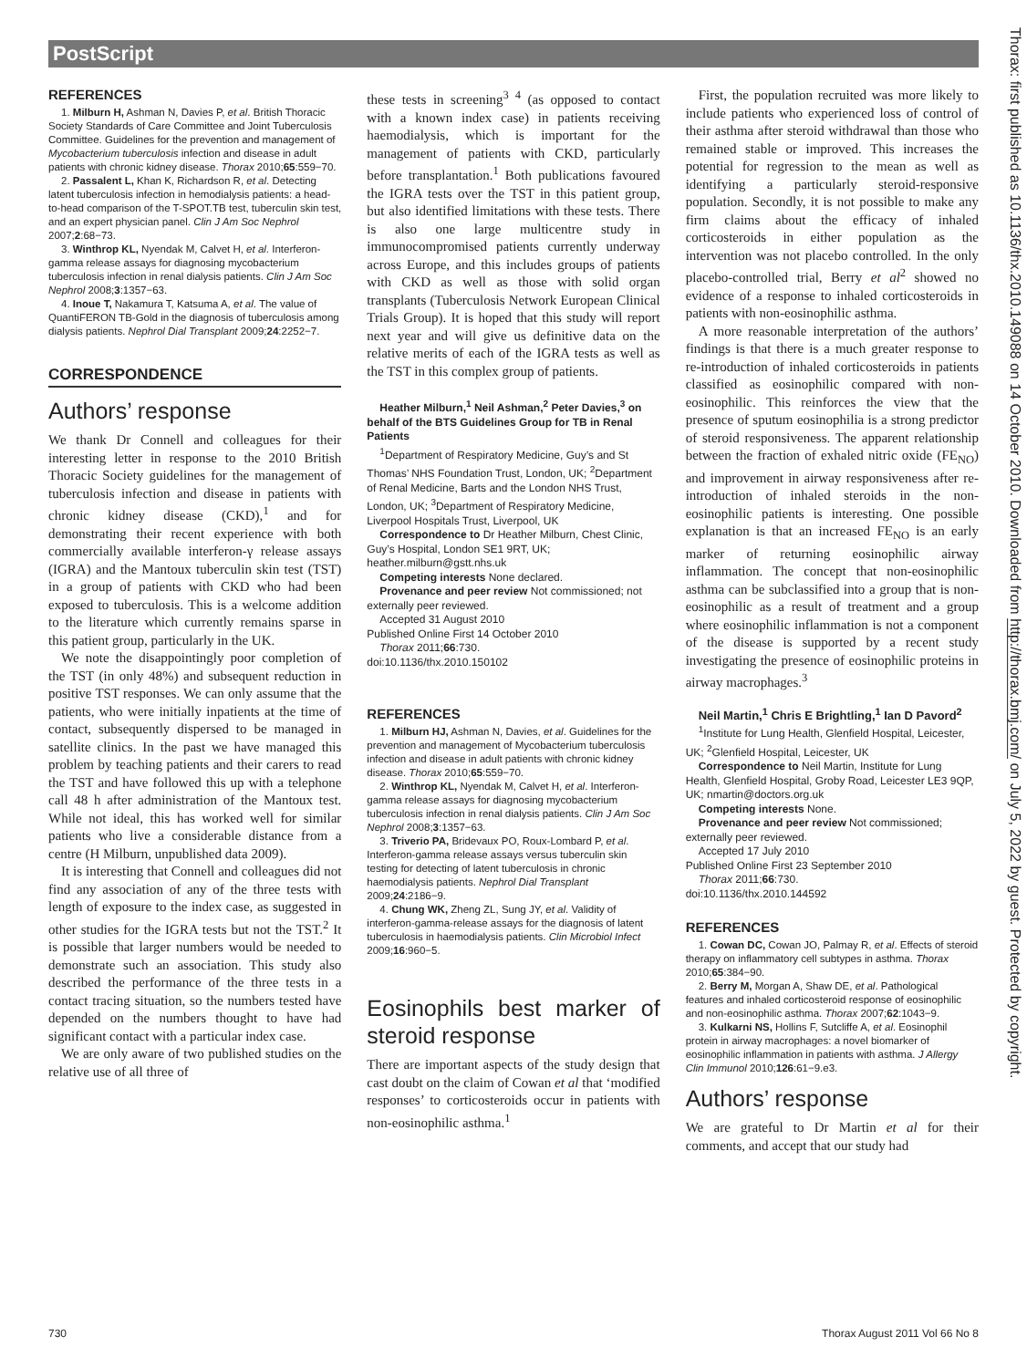PostScript
REFERENCES
1. Milburn H, Ashman N, Davies P, et al. British Thoracic Society Standards of Care Committee and Joint Tuberculosis Committee. Guidelines for the prevention and management of Mycobacterium tuberculosis infection and disease in adult patients with chronic kidney disease. Thorax 2010;65:559−70.
2. Passalent L, Khan K, Richardson R, et al. Detecting latent tuberculosis infection in hemodialysis patients: a head-to-head comparison of the T-SPOT.TB test, tuberculin skin test, and an expert physician panel. Clin J Am Soc Nephrol 2007;2:68−73.
3. Winthrop KL, Nyendak M, Calvet H, et al. Interferon-gamma release assays for diagnosing mycobacterium tuberculosis infection in renal dialysis patients. Clin J Am Soc Nephrol 2008;3:1357−63.
4. Inoue T, Nakamura T, Katsuma A, et al. The value of QuantiFERON TB-Gold in the diagnosis of tuberculosis among dialysis patients. Nephrol Dial Transplant 2009;24:2252−7.
CORRESPONDENCE
Authors’ response
We thank Dr Connell and colleagues for their interesting letter in response to the 2010 British Thoracic Society guidelines for the management of tuberculosis infection and disease in patients with chronic kidney disease (CKD),<sup>1</sup> and for demonstrating their recent experience with both commercially available interferon-γ release assays (IGRA) and the Mantoux tuberculin skin test (TST) in a group of patients with CKD who had been exposed to tuberculosis. This is a welcome addition to the literature which currently remains sparse in this patient group, particularly in the UK.
We note the disappointingly poor completion of the TST (in only 48%) and subsequent reduction in positive TST responses. We can only assume that the patients, who were initially inpatients at the time of contact, subsequently dispersed to be managed in satellite clinics. In the past we have managed this problem by teaching patients and their carers to read the TST and have followed this up with a telephone call 48 h after administration of the Mantoux test. While not ideal, this has worked well for similar patients who live a considerable distance from a centre (H Milburn, unpublished data 2009).
It is interesting that Connell and colleagues did not find any association of any of the three tests with length of exposure to the index case, as suggested in other studies for the IGRA tests but not the TST.<sup>2</sup> It is possible that larger numbers would be needed to demonstrate such an association. This study also described the performance of the three tests in a contact tracing situation, so the numbers tested have depended on the numbers thought to have had significant contact with a particular index case.
We are only aware of two published studies on the relative use of all three of
these tests in screening<sup>3 4</sup> (as opposed to contact with a known index case) in patients receiving haemodialysis, which is important for the management of patients with CKD, particularly before transplantation.<sup>1</sup> Both publications favoured the IGRA tests over the TST in this patient group, but also identified limitations with these tests. There is also one large multicentre study in immunocompromised patients currently underway across Europe, and this includes groups of patients with CKD as well as those with solid organ transplants (Tuberculosis Network European Clinical Trials Group). It is hoped that this study will report next year and will give us definitive data on the relative merits of each of the IGRA tests as well as the TST in this complex group of patients.
Heather Milburn,<sup>1</sup> Neil Ashman,<sup>2</sup> Peter Davies,<sup>3</sup> on behalf of the BTS Guidelines Group for TB in Renal Patients
<sup>1</sup> Department of Respiratory Medicine, Guy’s and St Thomas’ NHS Foundation Trust, London, UK; <sup>2</sup>Department of Renal Medicine, Barts and the London NHS Trust, London, UK; <sup>3</sup>Department of Respiratory Medicine, Liverpool Hospitals Trust, Liverpool, UK
Correspondence to Dr Heather Milburn, Chest Clinic, Guy’s Hospital, London SE1 9RT, UK; heather.milburn@gstt.nhs.uk
Competing interests None declared.
Provenance and peer review Not commissioned; not externally peer reviewed.
Accepted 31 August 2010
Published Online First 14 October 2010
Thorax 2011;66:730.
doi:10.1136/thx.2010.150102
REFERENCES
1. Milburn HJ, Ashman N, Davies, et al. Guidelines for the prevention and management of Mycobacterium tuberculosis infection and disease in adult patients with chronic kidney disease. Thorax 2010;65:559−70.
2. Winthrop KL, Nyendak M, Calvet H, et al. Interferon-gamma release assays for diagnosing mycobacterium tuberculosis infection in renal dialysis patients. Clin J Am Soc Nephrol 2008;3:1357−63.
3. Triverio PA, Bridevaux PO, Roux-Lombard P, et al. Interferon-gamma release assays versus tuberculin skin testing for detecting of latent tuberculosis in chronic haemodialysis patients. Nephrol Dial Transplant 2009;24:2186−9.
4. Chung WK, Zheng ZL, Sung JY, et al. Validity of interferon-gamma-release assays for the diagnosis of latent tuberculosis in haemodialysis patients. Clin Microbiol Infect 2009;16:960−5.
Eosinophils best marker of steroid response
There are important aspects of the study design that cast doubt on the claim of Cowan et al that ‘modified responses’ to corticosteroids occur in patients with non-eosinophilic asthma.<sup>1</sup>
First, the population recruited was more likely to include patients who experienced loss of control of their asthma after steroid withdrawal than those who remained stable or improved. This increases the potential for regression to the mean as well as identifying a particularly steroid-responsive population. Secondly, it is not possible to make any firm claims about the efficacy of inhaled corticosteroids in either population as the intervention was not placebo controlled. In the only placebo-controlled trial, Berry et al<sup>2</sup> showed no evidence of a response to inhaled corticosteroids in patients with non-eosinophilic asthma.
A more reasonable interpretation of the authors’ findings is that there is a much greater response to re-introduction of inhaled corticosteroids in patients classified as eosinophilic compared with non-eosinophilic. This reinforces the view that the presence of sputum eosinophilia is a strong predictor of steroid responsiveness. The apparent relationship between the fraction of exhaled nitric oxide (FE<sub>NO</sub>) and improvement in airway responsiveness after re-introduction of inhaled steroids in the non-eosinophilic patients is interesting. One possible explanation is that an increased FE<sub>NO</sub> is an early marker of returning eosinophilic airway inflammation. The concept that non-eosinophilic asthma can be subclassified into a group that is non-eosinophilic as a result of treatment and a group where eosinophilic inflammation is not a component of the disease is supported by a recent study investigating the presence of eosinophilic proteins in airway macrophages.<sup>3</sup>
Neil Martin,<sup>1</sup> Chris E Brightling,<sup>1</sup> Ian D Pavord<sup>2</sup>
<sup>1</sup> Institute for Lung Health, Glenfield Hospital, Leicester, UK; <sup>2</sup>Glenfield Hospital, Leicester, UK
Correspondence to Neil Martin, Institute for Lung Health, Glenfield Hospital, Groby Road, Leicester LE3 9QP, UK; nmartin@doctors.org.uk
Competing interests None.
Provenance and peer review Not commissioned; externally peer reviewed.
Accepted 17 July 2010
Published Online First 23 September 2010
Thorax 2011;66:730.
doi:10.1136/thx.2010.144592
REFERENCES
1. Cowan DC, Cowan JO, Palmay R, et al. Effects of steroid therapy on inflammatory cell subtypes in asthma. Thorax 2010;65:384−90.
2. Berry M, Morgan A, Shaw DE, et al. Pathological features and inhaled corticosteroid response of eosinophilic and non-eosinophilic asthma. Thorax 2007;62:1043−9.
3. Kulkarni NS, Hollins F, Sutcliffe A, et al. Eosinophil protein in airway macrophages: a novel biomarker of eosinophilic inflammation in patients with asthma. J Allergy Clin Immunol 2010;126:61−9.e3.
Authors’ response
We are grateful to Dr Martin et al for their comments, and accept that our study had
Thorax: first published as 10.1136/thx.2010.149088 on 14 October 2010. Downloaded from http://thorax.bmj.com/ on July 5, 2022 by guest. Protected by copyright.
730 Thorax August 2011 Vol 66 No 8